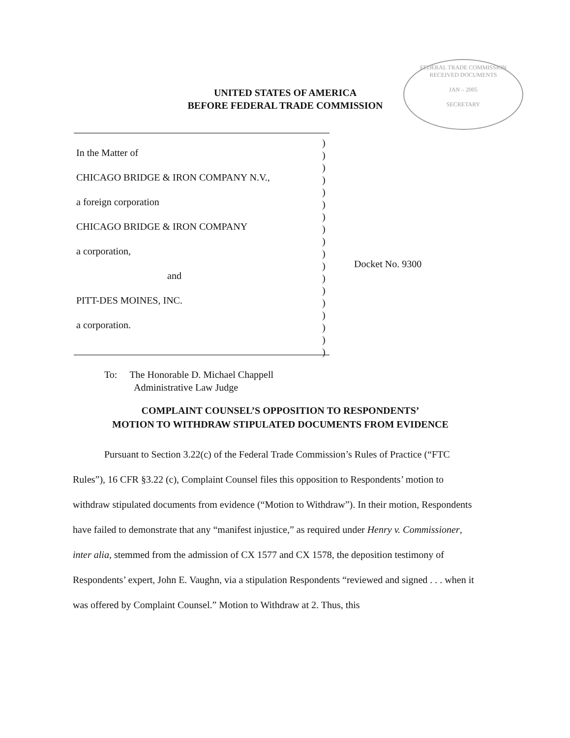FEDERAL TRADE COMMISSION
RECEIVED DOCUMENTS
JAN – 2005
SECRETARY
UNITED STATES OF AMERICA
BEFORE FEDERAL TRADE COMMISSION
In the Matter of
CHICAGO BRIDGE & IRON COMPANY N.V.,
a foreign corporation
CHICAGO BRIDGE & IRON COMPANY
a corporation,
and
PITT-DES MOINES, INC.
a corporation.
)
)
)
)
)
)
)
)
)
)
)
)
)
)
)
)
)
)
Docket No. 9300
To: The Honorable D. Michael Chappell
Administrative Law Judge
COMPLAINT COUNSEL’S OPPOSITION TO RESPONDENTS’
MOTION TO WITHDRAW STIPULATED DOCUMENTS FROM EVIDENCE
Pursuant to Section 3.22(c) of the Federal Trade Commission’s Rules of Practice (“FTC Rules”), 16 CFR §3.22 (c), Complaint Counsel files this opposition to Respondents’ motion to withdraw stipulated documents from evidence (“Motion to Withdraw”). In their motion, Respondents have failed to demonstrate that any “manifest injustice,” as required under Henry v. Commissioner, inter alia, stemmed from the admission of CX 1577 and CX 1578, the deposition testimony of Respondents’ expert, John E. Vaughn, via a stipulation Respondents “reviewed and signed . . . when it was offered by Complaint Counsel.” Motion to Withdraw at 2. Thus, this